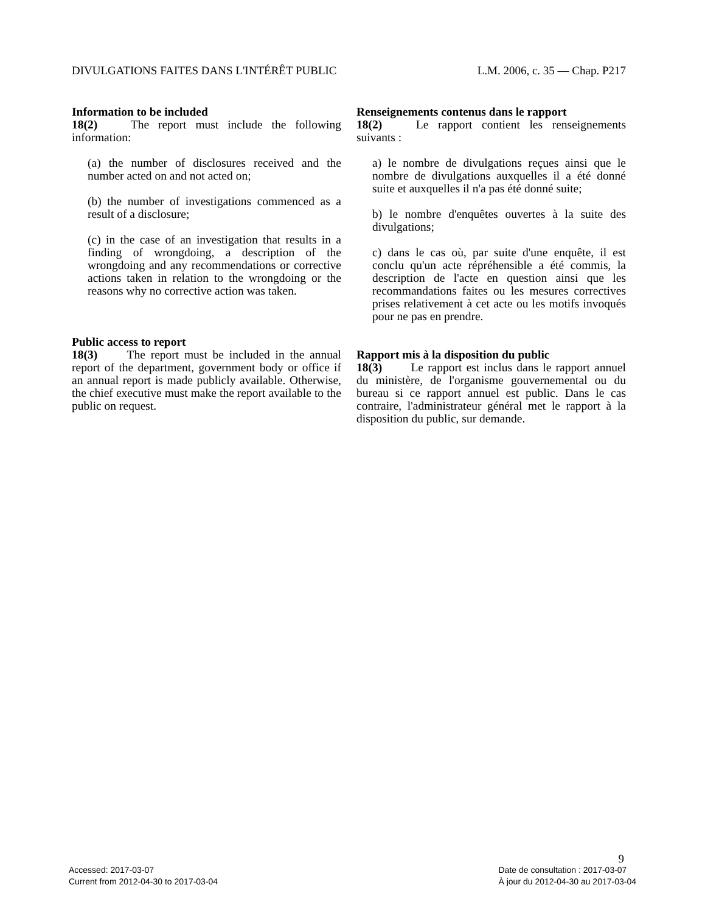DIVULGATIONS FAITES DANS L'INTÉRÊT PUBLIC L.M. 2006, c. 35 — Chap. P217
Information to be included
18(2) The report must include the following information:
(a) the number of disclosures received and the number acted on and not acted on;
(b) the number of investigations commenced as a result of a disclosure;
(c) in the case of an investigation that results in a finding of wrongdoing, a description of the wrongdoing and any recommendations or corrective actions taken in relation to the wrongdoing or the reasons why no corrective action was taken.
Public access to report
18(3) The report must be included in the annual report of the department, government body or office if an annual report is made publicly available. Otherwise, the chief executive must make the report available to the public on request.
Renseignements contenus dans le rapport
18(2) Le rapport contient les renseignements suivants :
a) le nombre de divulgations reçues ainsi que le nombre de divulgations auxquelles il a été donné suite et auxquelles il n'a pas été donné suite;
b) le nombre d'enquêtes ouvertes à la suite des divulgations;
c) dans le cas où, par suite d'une enquête, il est conclu qu'un acte répréhensible a été commis, la description de l'acte en question ainsi que les recommandations faites ou les mesures correctives prises relativement à cet acte ou les motifs invoqués pour ne pas en prendre.
Rapport mis à la disposition du public
18(3) Le rapport est inclus dans le rapport annuel du ministère, de l'organisme gouvernemental ou du bureau si ce rapport annuel est public. Dans le cas contraire, l'administrateur général met le rapport à la disposition du public, sur demande.
9
Accessed: 2017-03-07
Current from 2012-04-30 to 2017-03-04
Date de consultation : 2017-03-07
À jour du 2012-04-30 au 2017-03-04